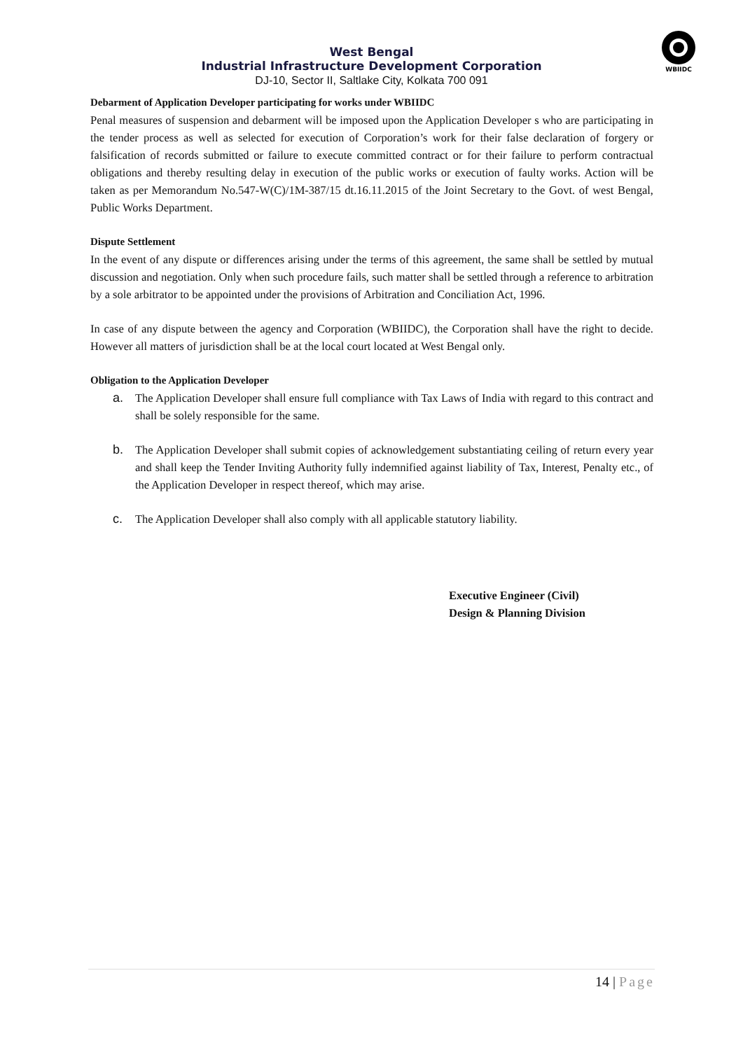WBIIDC
West Bengal
Industrial Infrastructure Development Corporation
DJ-10, Sector II, Saltlake City, Kolkata 700 091
Debarment of Application Developer participating for works under WBIIDC
Penal measures of suspension and debarment will be imposed upon the Application Developer s who are participating in the tender process as well as selected for execution of Corporation’s work for their false declaration of forgery or falsification of records submitted or failure to execute committed contract or for their failure to perform contractual obligations and thereby resulting delay in execution of the public works or execution of faulty works. Action will be taken as per Memorandum No.547-W(C)/1M-387/15 dt.16.11.2015 of the Joint Secretary to the Govt. of west Bengal, Public Works Department.
Dispute Settlement
In the event of any dispute or differences arising under the terms of this agreement, the same shall be settled by mutual discussion and negotiation. Only when such procedure fails, such matter shall be settled through a reference to arbitration by a sole arbitrator to be appointed under the provisions of Arbitration and Conciliation Act, 1996.
In case of any dispute between the agency and Corporation (WBIIDC), the Corporation shall have the right to decide. However all matters of jurisdiction shall be at the local court located at West Bengal only.
Obligation to the Application Developer
a. The Application Developer shall ensure full compliance with Tax Laws of India with regard to this contract and shall be solely responsible for the same.
b. The Application Developer shall submit copies of acknowledgement substantiating ceiling of return every year and shall keep the Tender Inviting Authority fully indemnified against liability of Tax, Interest, Penalty etc., of the Application Developer in respect thereof, which may arise.
c. The Application Developer shall also comply with all applicable statutory liability.
Executive Engineer (Civil)
Design & Planning Division
14 | Page